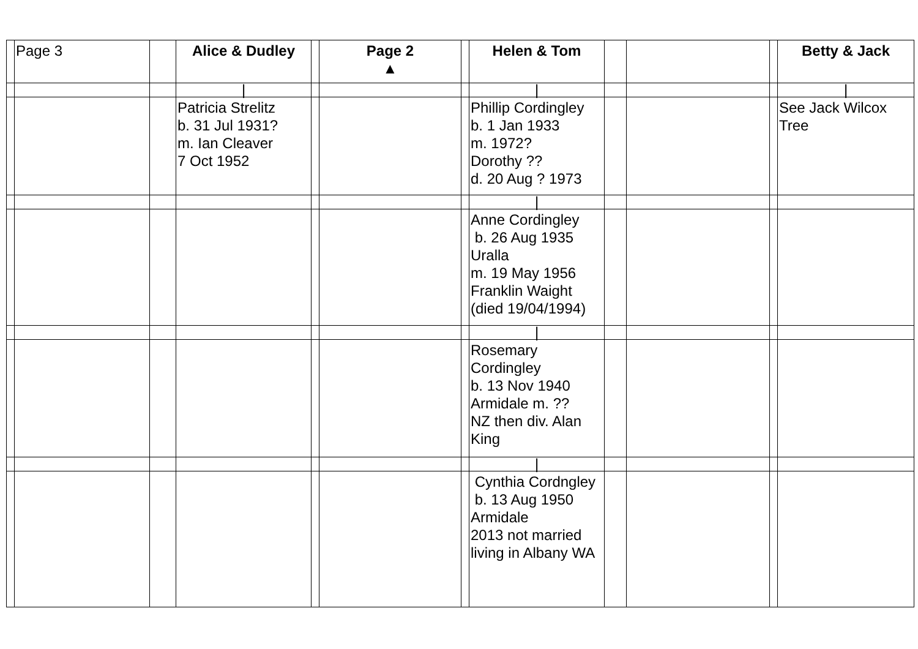| | Page 3 | | Alice & Dudley | | Page 2 ▲ | | Helen & Tom | | | | Betty & Jack |
| | | | / | | | | / | | | | / |
| | | | Patricia Strelitz b. 31 Jul 1931? m. Ian Cleaver 7 Oct 1952 | | | | Phillip Cordingley b. 1 Jan 1933 m. 1972? Dorothy ?? d. 20 Aug ? 1973 | | | | See Jack Wilcox Tree |
| | | | | | | | / | | | | |
| | | | | | | | Anne Cordingley b. 26 Aug 1935 Uralla m. 19 May 1956 Franklin Waight (died 19/04/1994) | | | | |
| | | | | | | | / | | | | |
| | | | | | | | Rosemary Cordingley b. 13 Nov 1940 Armidale m. ?? NZ then div. Alan King | | | | |
| | | | | | | | / | | | | |
| | | | | | | | Cynthia Cordngley b. 13 Aug 1950 Armidale 2013 not married living in Albany WA | | | | |